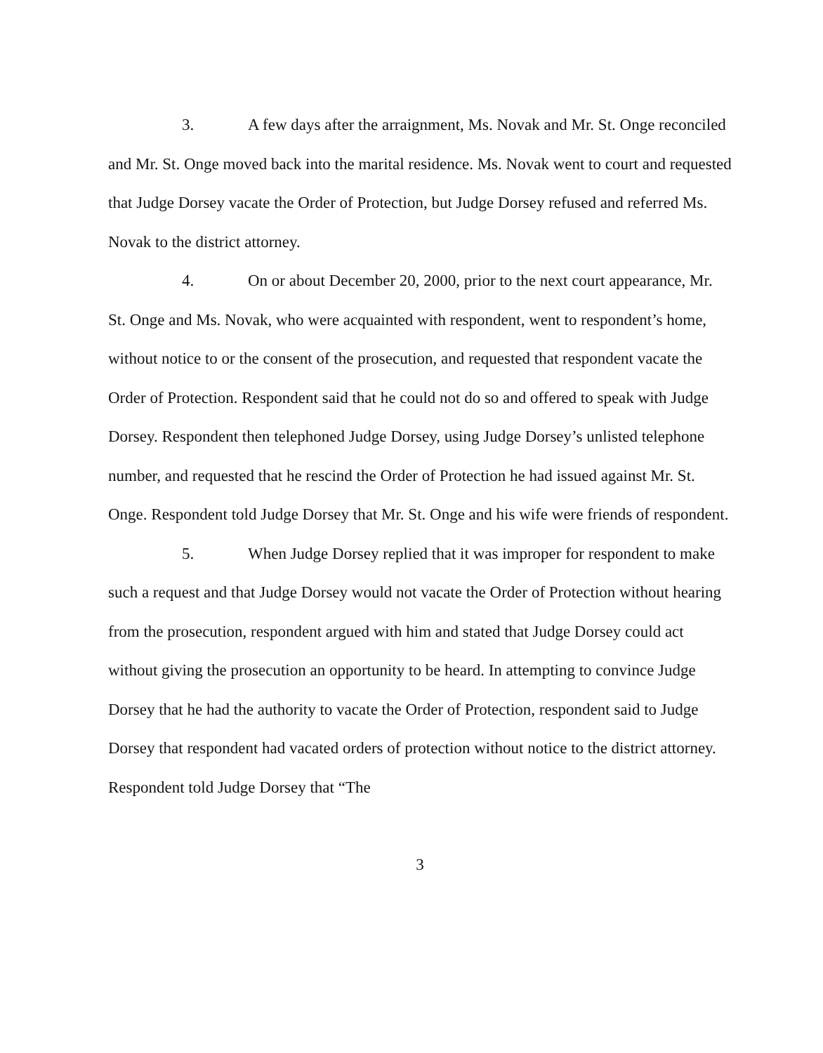3. A few days after the arraignment, Ms. Novak and Mr. St. Onge reconciled and Mr. St. Onge moved back into the marital residence. Ms. Novak went to court and requested that Judge Dorsey vacate the Order of Protection, but Judge Dorsey refused and referred Ms. Novak to the district attorney.
4. On or about December 20, 2000, prior to the next court appearance, Mr. St. Onge and Ms. Novak, who were acquainted with respondent, went to respondent’s home, without notice to or the consent of the prosecution, and requested that respondent vacate the Order of Protection. Respondent said that he could not do so and offered to speak with Judge Dorsey. Respondent then telephoned Judge Dorsey, using Judge Dorsey’s unlisted telephone number, and requested that he rescind the Order of Protection he had issued against Mr. St. Onge. Respondent told Judge Dorsey that Mr. St. Onge and his wife were friends of respondent.
5. When Judge Dorsey replied that it was improper for respondent to make such a request and that Judge Dorsey would not vacate the Order of Protection without hearing from the prosecution, respondent argued with him and stated that Judge Dorsey could act without giving the prosecution an opportunity to be heard. In attempting to convince Judge Dorsey that he had the authority to vacate the Order of Protection, respondent said to Judge Dorsey that respondent had vacated orders of protection without notice to the district attorney. Respondent told Judge Dorsey that “The
3